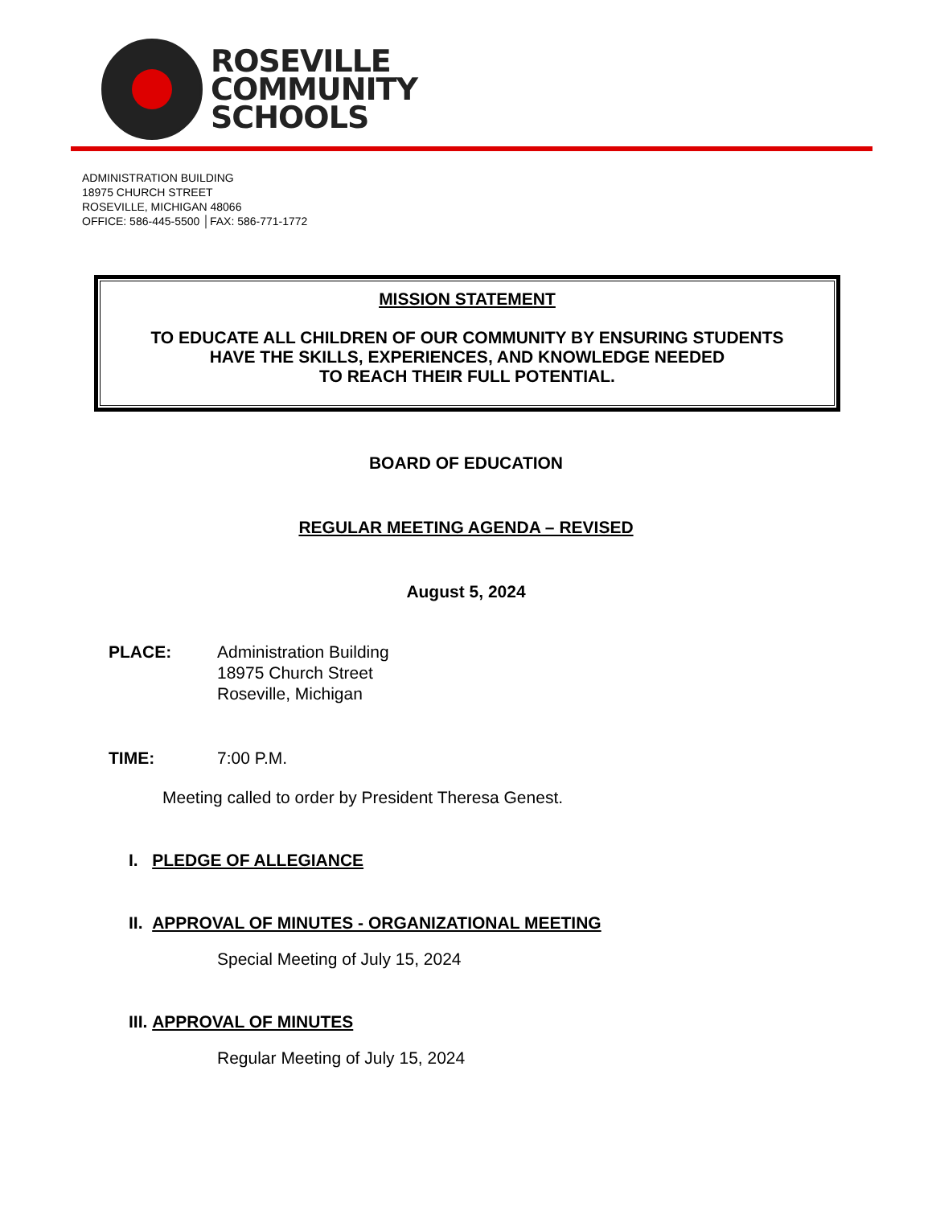ROSEVILLE
COMMUNITY
SCHOOLS
ADMINISTRATION BUILDING
18975 CHURCH STREET
ROSEVILLE, MICHIGAN 48066
OFFICE: 586-445-5500 │FAX: 586-771-1772
MISSION STATEMENT
TO EDUCATE ALL CHILDREN OF OUR COMMUNITY BY ENSURING STUDENTS
HAVE THE SKILLS, EXPERIENCES, AND KNOWLEDGE NEEDED
TO REACH THEIR FULL POTENTIAL.
BOARD OF EDUCATION
REGULAR MEETING AGENDA – REVISED
August 5, 2024
PLACE: Administration Building
18975 Church Street
Roseville, Michigan
TIME: 7:00 P.M.
Meeting called to order by President Theresa Genest.
I. PLEDGE OF ALLEGIANCE
II. APPROVAL OF MINUTES - ORGANIZATIONAL MEETING
Special Meeting of July 15, 2024
III. APPROVAL OF MINUTES
Regular Meeting of July 15, 2024